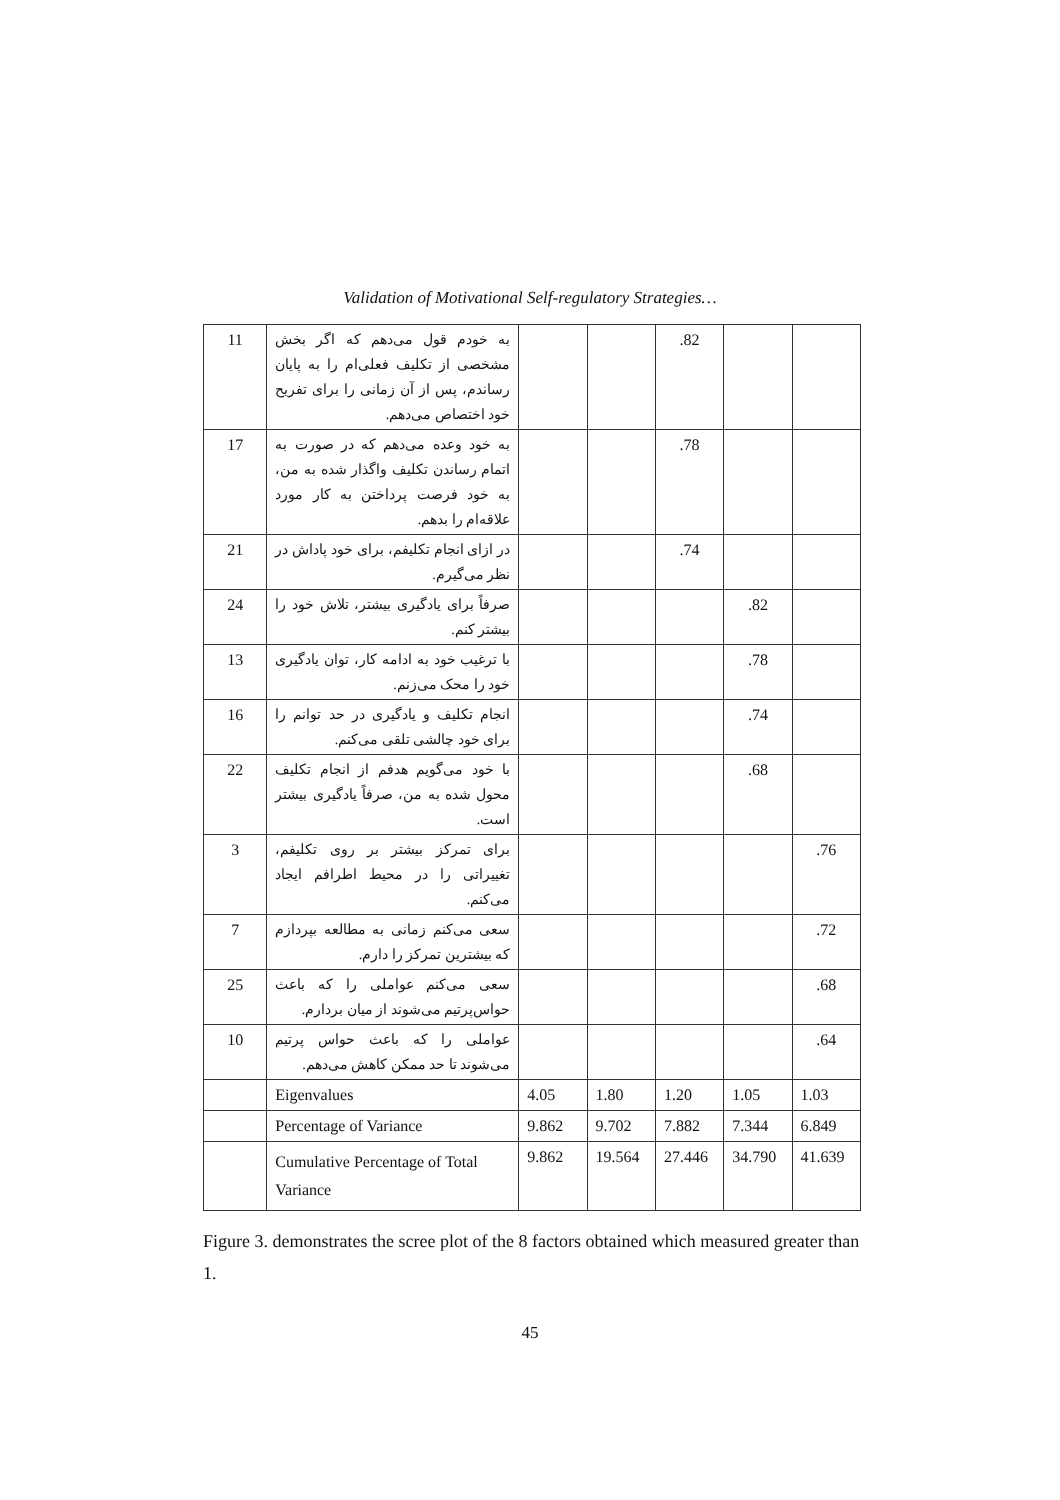Validation of Motivational Self-regulatory Strategies…
| 11 | به خودم قول می‌دهم که اگر بخش مشخصی از تکلیف فعلی‌ام را به پایان رساندم، پس از آن زمانی را برای تفریح خود اختصاص می‌دهم. | | | .82 | | |
| 17 | به خود وعده می‌دهم که در صورت به اتمام رساندن تکلیف واگذار شده به من، به خود فرصت پرداختن به کار مورد علاقه‌ام را بدهم. | | | .78 | | |
| 21 | در ازای انجام تکلیفم، برای خود پاداش در نظر می‌گیرم. | | | .74 | | |
| 24 | صرفاً برای یادگیری بیشتر، تلاش خود را بیشتر کنم. | | | | .82 | |
| 13 | با ترغیب خود به ادامه کار، توان یادگیری خود را محک می‌زنم. | | | | .78 | |
| 16 | انجام تکلیف و یادگیری در حد توانم را برای خود چالشی تلقی می‌کنم. | | | | .74 | |
| 22 | با خود می‌گویم هدفم از انجام تکلیف محول شده به من، صرفاً یادگیری بیشتر است. | | | | .68 | |
| 3 | برای تمرکز بیشتر بر روی تکلیفم، تغییراتی را در محیط اطرافم ایجاد می‌کنم. | | | | | .76 |
| 7 | سعی می‌کنم زمانی به مطالعه بپردازم که بیشترین تمرکز را دارم. | | | | | .72 |
| 25 | سعی می‌کنم عواملی را که باعث حواس‌پرتیم می‌شوند از میان بردارم. | | | | | .68 |
| 10 | عواملی را که باعث حواس پرتیم می‌شوند تا حد ممکن کاهش می‌دهم. | | | | | .64 |
| | Eigenvalues | 4.05 | 1.80 | 1.20 | 1.05 | 1.03 |
| | Percentage of Variance | 9.862 | 9.702 | 7.882 | 7.344 | 6.849 |
| | Cumulative Percentage of Total Variance | 9.862 | 19.564 | 27.446 | 34.790 | 41.639 |
Figure 3. demonstrates the scree plot of the 8 factors obtained which measured greater than 1.
45